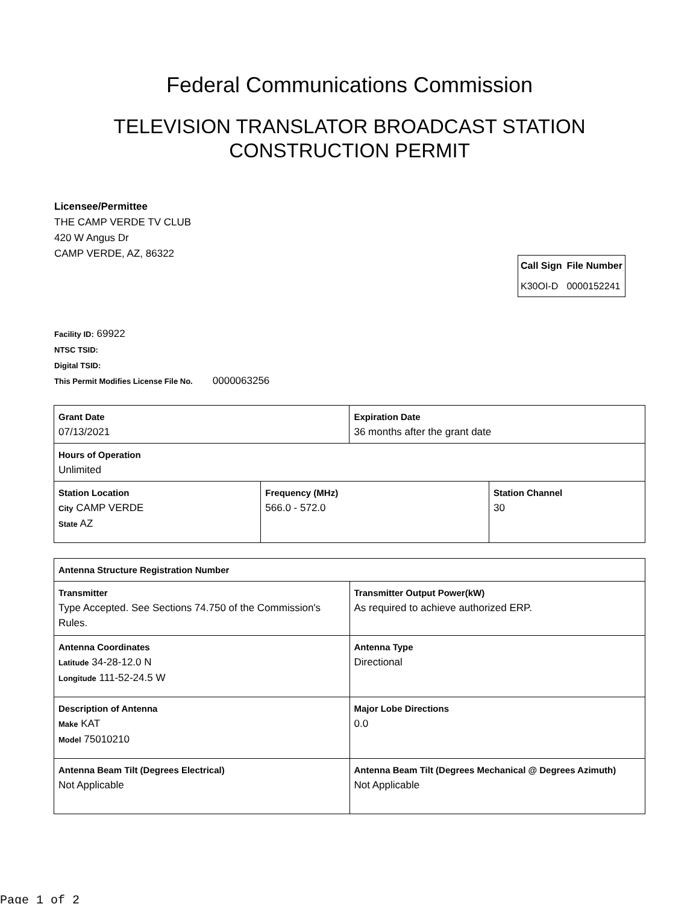Federal Communications Commission
TELEVISION TRANSLATOR BROADCAST STATION
CONSTRUCTION PERMIT
Licensee/Permittee
THE CAMP VERDE TV CLUB
420 W Angus Dr
CAMP VERDE, AZ, 86322
| Call Sign | File Number |
| --- | --- |
| K30OI-D | 0000152241 |
Facility ID: 69922
NTSC TSID:
Digital TSID:
This Permit Modifies License File No. 0000063256
| Grant Date 07/13/2021 | | Expiration Date 36 months after the grant date | |
| Hours of Operation Unlimited | | | |
| Station Location City CAMP VERDE State AZ | Frequency (MHz) 566.0 - 572.0 | | Station Channel 30 |
| Antenna Structure Registration Number | |
| Transmitter Type Accepted. See Sections 74.750 of the Commission's Rules. | Transmitter Output Power(kW) As required to achieve authorized ERP. |
| Antenna Coordinates Latitude 34-28-12.0 N Longitude 111-52-24.5 W | Antenna Type Directional |
| Description of Antenna Make KAT Model 75010210 | Major Lobe Directions 0.0 |
| Antenna Beam Tilt (Degrees Electrical) Not Applicable | Antenna Beam Tilt (Degrees Mechanical @ Degrees Azimuth) Not Applicable |
Page 1 of 2